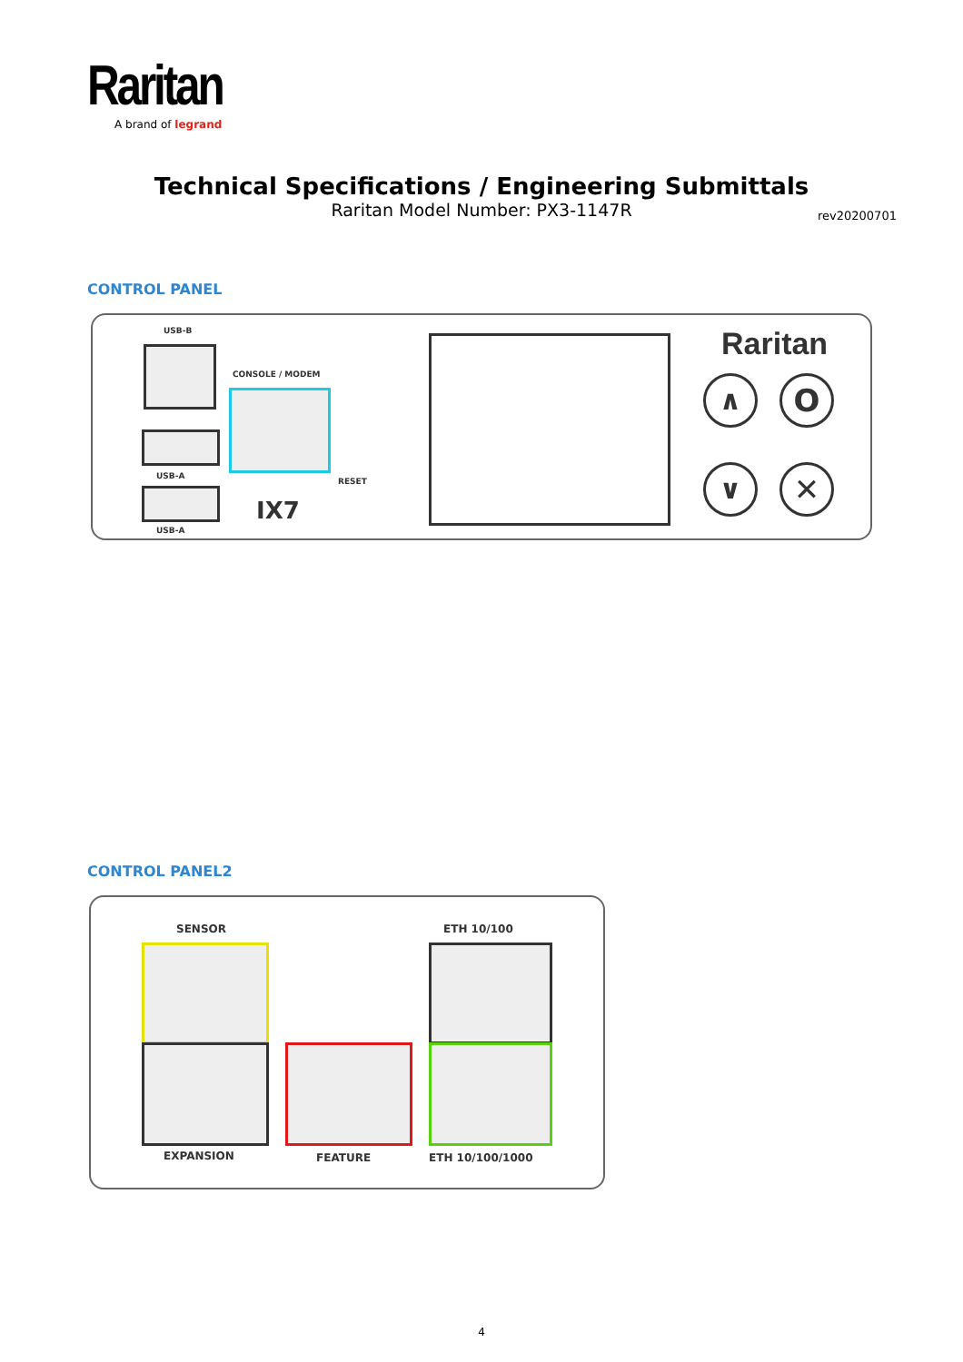Raritan
A brand of legrand
Technical Specifications / Engineering Submittals
Raritan Model Number: PX3-1147R
rev20200701
CONTROL PANEL
USB-B
CONSOLE / MODEM
USB-A
USB-A
RESET
IX7
Raritan
∧ O
∨ ✕
CONTROL PANEL2
SENSOR ETH 10/100
EXPANSION FEATURE ETH 10/100/1000
4